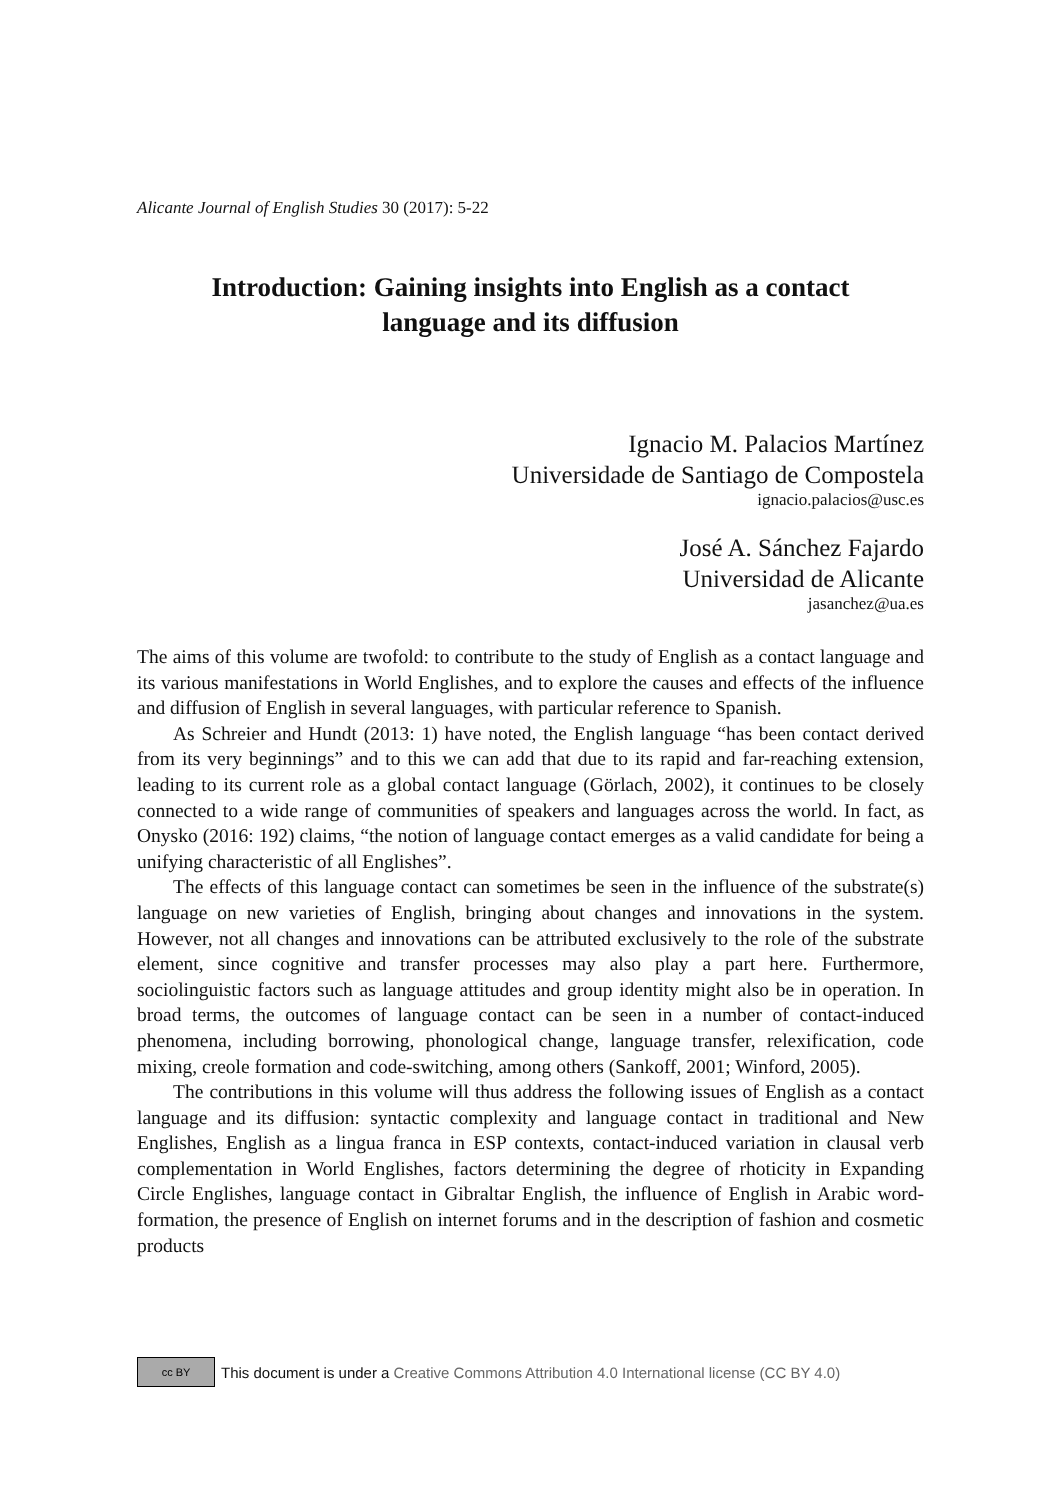Alicante Journal of English Studies 30 (2017): 5-22
Introduction: Gaining insights into English as a contact
language and its diffusion
Ignacio M. Palacios Martínez
Universidade de Santiago de Compostela
ignacio.palacios@usc.es
José A. Sánchez Fajardo
Universidad de Alicante
jasanchez@ua.es
The aims of this volume are twofold: to contribute to the study of English as a contact language and its various manifestations in World Englishes, and to explore the causes and effects of the influence and diffusion of English in several languages, with particular reference to Spanish.
As Schreier and Hundt (2013: 1) have noted, the English language “has been contact derived from its very beginnings” and to this we can add that due to its rapid and far-reaching extension, leading to its current role as a global contact language (Görlach, 2002), it continues to be closely connected to a wide range of communities of speakers and languages across the world. In fact, as Onysko (2016: 192) claims, “the notion of language contact emerges as a valid candidate for being a unifying characteristic of all Englishes”.
The effects of this language contact can sometimes be seen in the influence of the substrate(s) language on new varieties of English, bringing about changes and innovations in the system. However, not all changes and innovations can be attributed exclusively to the role of the substrate element, since cognitive and transfer processes may also play a part here. Furthermore, sociolinguistic factors such as language attitudes and group identity might also be in operation. In broad terms, the outcomes of language contact can be seen in a number of contact-induced phenomena, including borrowing, phonological change, language transfer, relexification, code mixing, creole formation and code-switching, among others (Sankoff, 2001; Winford, 2005).
The contributions in this volume will thus address the following issues of English as a contact language and its diffusion: syntactic complexity and language contact in traditional and New Englishes, English as a lingua franca in ESP contexts, contact-induced variation in clausal verb complementation in World Englishes, factors determining the degree of rhoticity in Expanding Circle Englishes, language contact in Gibraltar English, the influence of English in Arabic word-formation, the presence of English on internet forums and in the description of fashion and cosmetic products
cc BY This document is under a Creative Commons Attribution 4.0 International license (CC BY 4.0)